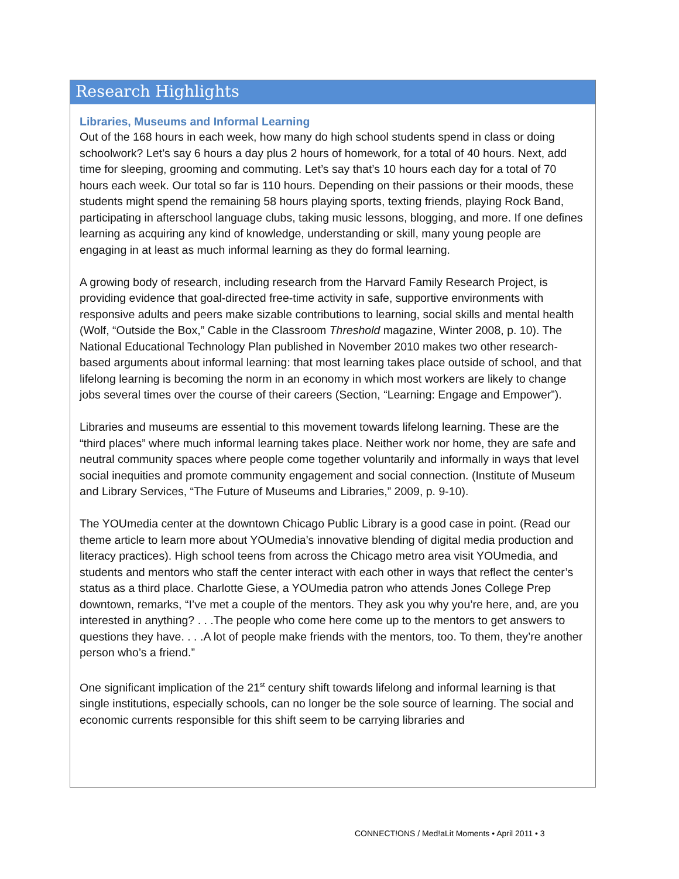Research Highlights
Libraries, Museums and Informal Learning
Out of the 168 hours in each week, how many do high school students spend in class or doing schoolwork? Let’s say 6 hours a day plus 2 hours of homework, for a total of 40 hours. Next, add time for sleeping, grooming and commuting. Let’s say that’s 10 hours each day for a total of 70 hours each week. Our total so far is 110 hours. Depending on their passions or their moods, these students might spend the remaining 58 hours playing sports, texting friends, playing Rock Band, participating in afterschool language clubs, taking music lessons, blogging, and more. If one defines learning as acquiring any kind of knowledge, understanding or skill, many young people are engaging in at least as much informal learning as they do formal learning.
A growing body of research, including research from the Harvard Family Research Project, is providing evidence that goal-directed free-time activity in safe, supportive environments with responsive adults and peers make sizable contributions to learning, social skills and mental health (Wolf, “Outside the Box,” Cable in the Classroom Threshold magazine, Winter 2008, p. 10). The National Educational Technology Plan published in November 2010 makes two other research-based arguments about informal learning: that most learning takes place outside of school, and that lifelong learning is becoming the norm in an economy in which most workers are likely to change jobs several times over the course of their careers (Section, “Learning: Engage and Empower”).
Libraries and museums are essential to this movement towards lifelong learning. These are the “third places” where much informal learning takes place. Neither work nor home, they are safe and neutral community spaces where people come together voluntarily and informally in ways that level social inequities and promote community engagement and social connection. (Institute of Museum and Library Services, “The Future of Museums and Libraries,” 2009, p. 9-10).
The YOUmedia center at the downtown Chicago Public Library is a good case in point. (Read our theme article to learn more about YOUmedia’s innovative blending of digital media production and literacy practices). High school teens from across the Chicago metro area visit YOUmedia, and students and mentors who staff the center interact with each other in ways that reflect the center’s status as a third place. Charlotte Giese, a YOUmedia patron who attends Jones College Prep downtown, remarks, “I’ve met a couple of the mentors. They ask you why you’re here, and, are you interested in anything? . . .The people who come here come up to the mentors to get answers to questions they have. . . .A lot of people make friends with the mentors, too. To them, they’re another person who’s a friend.”
One significant implication of the 21<sup>st</sup> century shift towards lifelong and informal learning is that single institutions, especially schools, can no longer be the sole source of learning. The social and economic currents responsible for this shift seem to be carrying libraries and
CONNECT!ONS / Med!aLit Moments • April 2011 • 3